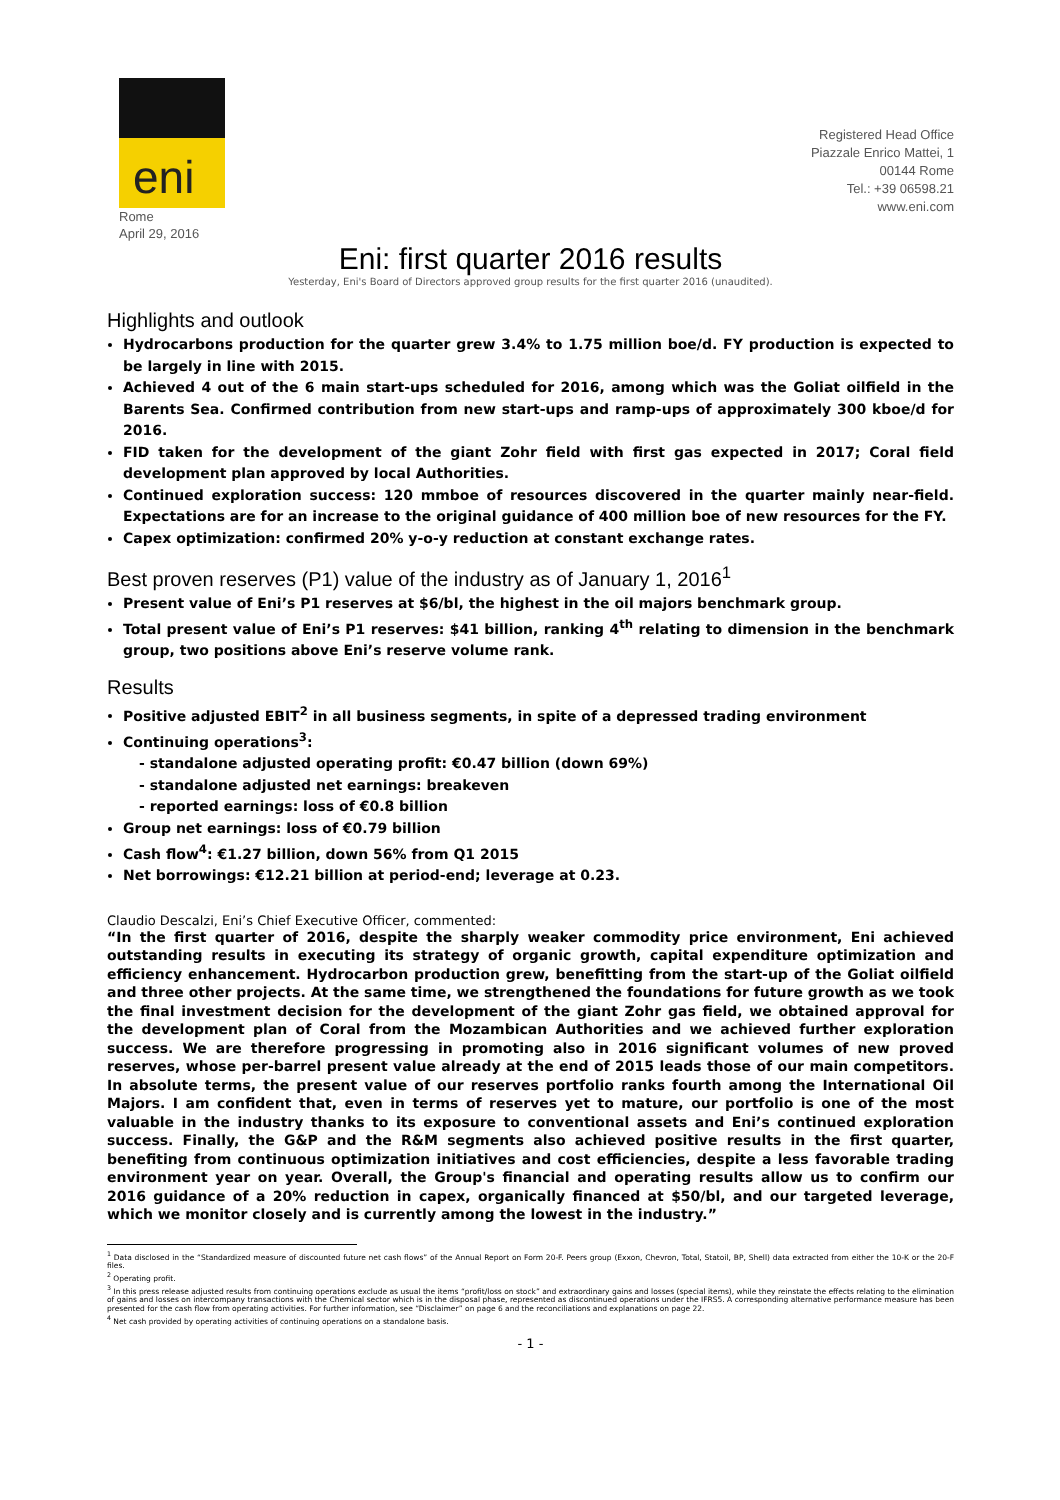eni
Rome
April 29, 2016
Registered Head Office
Piazzale Enrico Mattei, 1
00144 Rome
Tel.: +39 06598.21
www.eni.com
Eni: first quarter 2016 results
Yesterday, Eni's Board of Directors approved group results for the first quarter 2016 (unaudited).
Highlights and outlook
Hydrocarbons production for the quarter grew 3.4% to 1.75 million boe/d. FY production is expected to be largely in line with 2015.
Achieved 4 out of the 6 main start-ups scheduled for 2016, among which was the Goliat oilfield in the Barents Sea. Confirmed contribution from new start-ups and ramp-ups of approximately 300 kboe/d for 2016.
FID taken for the development of the giant Zohr field with first gas expected in 2017; Coral field development plan approved by local Authorities.
Continued exploration success: 120 mmboe of resources discovered in the quarter mainly near-field. Expectations are for an increase to the original guidance of 400 million boe of new resources for the FY.
Capex optimization: confirmed 20% y-o-y reduction at constant exchange rates.
Best proven reserves (P1) value of the industry as of January 1, 2016<sup>1</sup>
Present value of Eni’s P1 reserves at $6/bl, the highest in the oil majors benchmark group.
Total present value of Eni’s P1 reserves: $41 billion, ranking 4<sup>th</sup> relating to dimension in the benchmark group, two positions above Eni’s reserve volume rank.
Results
Positive adjusted EBIT<sup>2</sup> in all business segments, in spite of a depressed trading environment
Continuing operations<sup>3</sup>:
- standalone adjusted operating profit: €0.47 billion (down 69%)
- standalone adjusted net earnings: breakeven
- reported earnings: loss of €0.8 billion
Group net earnings: loss of €0.79 billion
Cash flow<sup>4</sup>: €1.27 billion, down 56% from Q1 2015
Net borrowings: €12.21 billion at period-end; leverage at 0.23.
Claudio Descalzi, Eni’s Chief Executive Officer, commented:
“In the first quarter of 2016, despite the sharply weaker commodity price environment, Eni achieved outstanding results in executing its strategy of organic growth, capital expenditure optimization and efficiency enhancement. Hydrocarbon production grew, benefitting from the start-up of the Goliat oilfield and three other projects. At the same time, we strengthened the foundations for future growth as we took the final investment decision for the development of the giant Zohr gas field, we obtained approval for the development plan of Coral from the Mozambican Authorities and we achieved further exploration success. We are therefore progressing in promoting also in 2016 significant volumes of new proved reserves, whose per-barrel present value already at the end of 2015 leads those of our main competitors. In absolute terms, the present value of our reserves portfolio ranks fourth among the International Oil Majors. I am confident that, even in terms of reserves yet to mature, our portfolio is one of the most valuable in the industry thanks to its exposure to conventional assets and Eni’s continued exploration success. Finally, the G&P and the R&M segments also achieved positive results in the first quarter, benefiting from continuous optimization initiatives and cost efficiencies, despite a less favorable trading environment year on year. Overall, the Group's financial and operating results allow us to confirm our 2016 guidance of a 20% reduction in capex, organically financed at $50/bl, and our targeted leverage, which we monitor closely and is currently among the lowest in the industry.”
<sup>1</sup> Data disclosed in the “Standardized measure of discounted future net cash flows” of the Annual Report on Form 20-F. Peers group (Exxon, Chevron, Total, Statoil, BP, Shell) data extracted from either the 10-K or the 20-F files.
<sup>2</sup> Operating profit.
<sup>3</sup> In this press release adjusted results from continuing operations exclude as usual the items “profit/loss on stock” and extraordinary gains and losses (special items), while they reinstate the effects relating to the elimination of gains and losses on intercompany transactions with the Chemical sector which is in the disposal phase, represented as discontinued operations under the IFRS5. A corresponding alternative performance measure has been presented for the cash flow from operating activities. For further information, see “Disclaimer” on page 6 and the reconciliations and explanations on page 22.
<sup>4</sup> Net cash provided by operating activities of continuing operations on a standalone basis.
- 1 -